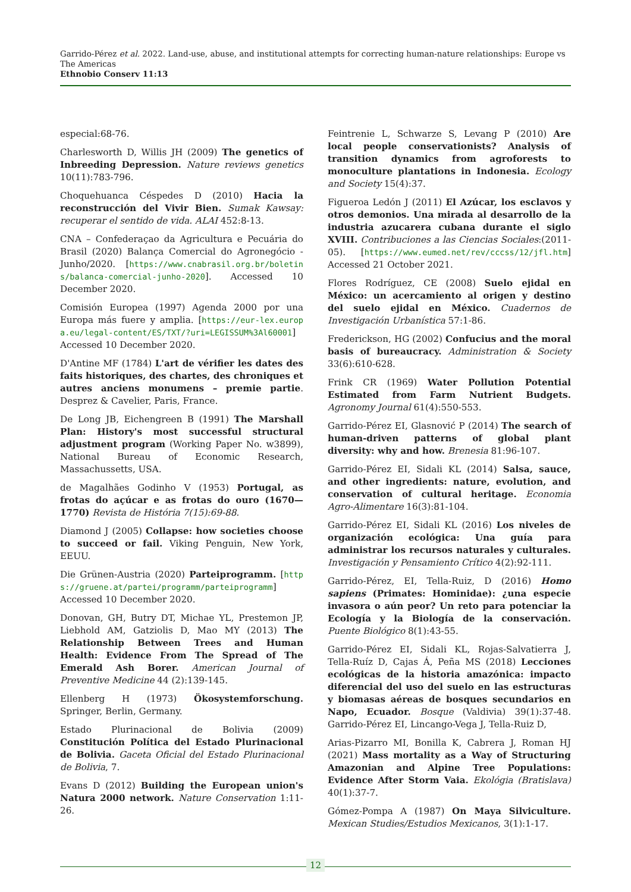Garrido-Pérez et al. 2022. Land-use, abuse, and institutional attempts for correcting human-nature relationships: Europe vs The Americas
Ethnobio Conserv 11:13
especial:68-76.
Charlesworth D, Willis JH (2009) The genetics of Inbreeding Depression. Nature reviews genetics 10(11):783-796.
Choquehuanca Céspedes D (2010) Hacia la reconstrucción del Vivir Bien. Sumak Kawsay: recuperar el sentido de vida. ALAI 452:8-13.
CNA – Confederaçao da Agricultura e Pecuária do Brasil (2020) Balança Comercial do Agronegócio -Junho/2020. [https://www.cnabrasil.org.br/boletins/balanca-comercial-junho-2020]. Accessed 10 December 2020.
Comisión Europea (1997) Agenda 2000 por una Europa más fuere y amplia. [https://eur-lex.europa.eu/legal-content/ES/TXT/?uri=LEGISSUM%3Al60001] Accessed 10 December 2020.
D'Antine MF (1784) L'art de vérifier les dates des faits historiques, des chartes, des chroniques et autres anciens monumens – premie partie. Desprez & Cavelier, Paris, France.
De Long JB, Eichengreen B (1991) The Marshall Plan: History's most successful structural adjustment program (Working Paper No. w3899), National Bureau of Economic Research, Massachussetts, USA.
de Magalhães Godinho V (1953) Portugal, as frotas do açúcar e as frotas do ouro (1670—1770) Revista de História 7(15):69-88.
Diamond J (2005) Collapse: how societies choose to succeed or fail. Viking Penguin, New York, EEUU.
Die Grünen-Austria (2020) Parteiprogramm. [https://gruene.at/partei/programm/parteiprogramm] Accessed 10 December 2020.
Donovan, GH, Butry DT, Michae YL, Prestemon JP, Liebhold AM, Gatziolis D, Mao MY (2013) The Relationship Between Trees and Human Health: Evidence From The Spread of The Emerald Ash Borer. American Journal of Preventive Medicine 44 (2):139-145.
Ellenberg H (1973) Ökosystemforschung. Springer, Berlin, Germany.
Estado Plurinacional de Bolivia (2009) Constitución Política del Estado Plurinacional de Bolivia. Gaceta Oficial del Estado Plurinacional de Bolivia, 7.
Evans D (2012) Building the European union's Natura 2000 network. Nature Conservation 1:11-26.
Feintrenie L, Schwarze S, Levang P (2010) Are local people conservationists? Analysis of transition dynamics from agroforests to monoculture plantations in Indonesia. Ecology and Society 15(4):37.
Figueroa Ledón J (2011) El Azúcar, los esclavos y otros demonios. Una mirada al desarrollo de la industria azucarera cubana durante el siglo XVIII. Contribuciones a las Ciencias Sociales:(2011-05). [https://www.eumed.net/rev/cccss/12/jfl.htm] Accessed 21 October 2021.
Flores Rodríguez, CE (2008) Suelo ejidal en México: un acercamiento al origen y destino del suelo ejidal en México. Cuadernos de Investigación Urbanística 57:1-86.
Frederickson, HG (2002) Confucius and the moral basis of bureaucracy. Administration & Society 33(6):610-628.
Frink CR (1969) Water Pollution Potential Estimated from Farm Nutrient Budgets. Agronomy Journal 61(4):550-553.
Garrido-Pérez EI, Glasnović P (2014) The search of human-driven patterns of global plant diversity: why and how. Brenesia 81:96-107.
Garrido-Pérez EI, Sidali KL (2014) Salsa, sauce, and other ingredients: nature, evolution, and conservation of cultural heritage. Economia Agro-Alimentare 16(3):81-104.
Garrido-Pérez EI, Sidali KL (2016) Los niveles de organización ecológica: Una guía para administrar los recursos naturales y culturales. Investigación y Pensamiento Crítico 4(2):92-111.
Garrido-Pérez, EI, Tella-Ruiz, D (2016) Homo sapiens (Primates: Hominidae): ¿una especie invasora o aún peor? Un reto para potenciar la Ecología y la Biología de la conservación. Puente Biológico 8(1):43-55.
Garrido-Pérez EI, Sidali KL, Rojas-Salvatierra J, Tella-Ruíz D, Cajas Á, Peña MS (2018) Lecciones ecológicas de la historia amazónica: impacto diferencial del uso del suelo en las estructuras y biomasas aéreas de bosques secundarios en Napo, Ecuador. Bosque (Valdivia) 39(1):37-48. Garrido-Pérez EI, Lincango-Vega J, Tella-Ruiz D,
Arias-Pizarro MI, Bonilla K, Cabrera J, Roman HJ (2021) Mass mortality as a Way of Structuring Amazonian and Alpine Tree Populations: Evidence After Storm Vaia. Ekológia (Bratislava) 40(1):37-7.
Gómez-Pompa A (1987) On Maya Silviculture. Mexican Studies/Estudios Mexicanos, 3(1):1-17.
12